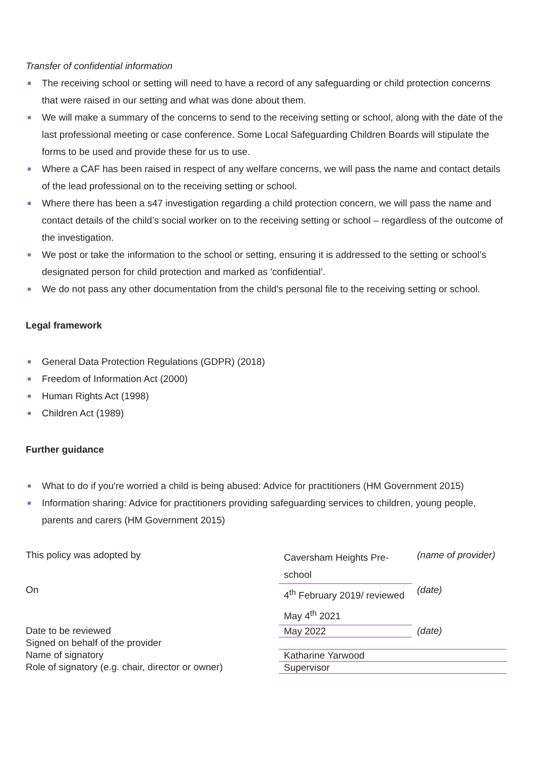Transfer of confidential information
The receiving school or setting will need to have a record of any safeguarding or child protection concerns that were raised in our setting and what was done about them.
We will make a summary of the concerns to send to the receiving setting or school, along with the date of the last professional meeting or case conference. Some Local Safeguarding Children Boards will stipulate the forms to be used and provide these for us to use.
Where a CAF has been raised in respect of any welfare concerns, we will pass the name and contact details of the lead professional on to the receiving setting or school.
Where there has been a s47 investigation regarding a child protection concern, we will pass the name and contact details of the child’s social worker on to the receiving setting or school – regardless of the outcome of the investigation.
We post or take the information to the school or setting, ensuring it is addressed to the setting or school’s designated person for child protection and marked as 'confidential’.
We do not pass any other documentation from the child's personal file to the receiving setting or school.
Legal framework
General Data Protection Regulations (GDPR) (2018)
Freedom of Information Act (2000)
Human Rights Act (1998)
Children Act (1989)
Further guidance
What to do if you're worried a child is being abused: Advice for practitioners (HM Government 2015)
Information sharing: Advice for practitioners providing safeguarding services to children, young people, parents and carers (HM Government 2015)
| This policy was adopted by | Caversham Heights Pre-school | (name of provider) |
| On | 4<sup>th</sup> February 2019/ reviewed May 4<sup>th</sup> 2021 | (date) |
| Date to be reviewed | May 2022 | (date) |
| Signed on behalf of the provider | | |
| Name of signatory | Katharine Yarwood | |
| Role of signatory (e.g. chair, director or owner) | Supervisor | |